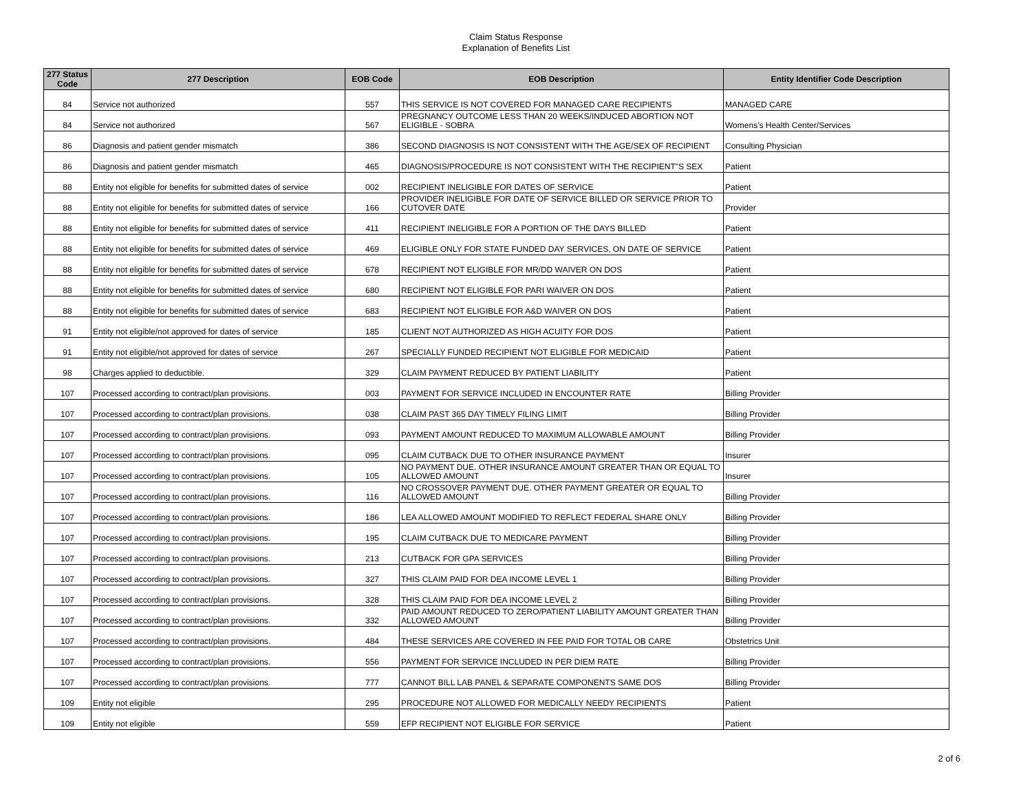Claim Status Response
Explanation of Benefits List
| 277 Status Code | 277 Description | EOB Code | EOB Description | Entity Identifier Code Description |
| --- | --- | --- | --- | --- |
| 84 | Service not authorized | 557 | THIS SERVICE IS NOT COVERED FOR MANAGED CARE RECIPIENTS | MANAGED CARE |
| 84 | Service not authorized | 567 | PREGNANCY OUTCOME LESS THAN 20 WEEKS/INDUCED ABORTION NOT ELIGIBLE - SOBRA | Womens's Health Center/Services |
| 86 | Diagnosis and patient gender mismatch | 386 | SECOND DIAGNOSIS IS NOT CONSISTENT WITH THE AGE/SEX OF RECIPIENT | Consulting Physician |
| 86 | Diagnosis and patient gender mismatch | 465 | DIAGNOSIS/PROCEDURE IS NOT CONSISTENT WITH THE RECIPIENT"S SEX | Patient |
| 88 | Entity not eligible for benefits for submitted dates of service | 002 | RECIPIENT INELIGIBLE FOR DATES OF SERVICE | Patient |
| 88 | Entity not eligible for benefits for submitted dates of service | 166 | PROVIDER INELIGIBLE FOR DATE OF SERVICE BILLED OR SERVICE PRIOR TO CUTOVER DATE | Provider |
| 88 | Entity not eligible for benefits for submitted dates of service | 411 | RECIPIENT INELIGIBLE FOR A PORTION OF THE DAYS BILLED | Patient |
| 88 | Entity not eligible for benefits for submitted dates of service | 469 | ELIGIBLE ONLY FOR STATE FUNDED DAY SERVICES, ON DATE OF SERVICE | Patient |
| 88 | Entity not eligible for benefits for submitted dates of service | 678 | RECIPIENT NOT ELIGIBLE FOR MR/DD WAIVER ON DOS | Patient |
| 88 | Entity not eligible for benefits for submitted dates of service | 680 | RECIPIENT NOT ELIGIBLE FOR PARI WAIVER ON DOS | Patient |
| 88 | Entity not eligible for benefits for submitted dates of service | 683 | RECIPIENT NOT ELIGIBLE FOR A&D WAIVER ON DOS | Patient |
| 91 | Entity not eligible/not approved for dates of service | 185 | CLIENT NOT AUTHORIZED AS HIGH ACUITY FOR DOS | Patient |
| 91 | Entity not eligible/not approved for dates of service | 267 | SPECIALLY FUNDED RECIPIENT NOT ELIGIBLE FOR MEDICAID | Patient |
| 98 | Charges applied to deductible. | 329 | CLAIM PAYMENT REDUCED BY PATIENT LIABILITY | Patient |
| 107 | Processed according to contract/plan provisions. | 003 | PAYMENT FOR SERVICE INCLUDED IN ENCOUNTER RATE | Billing Provider |
| 107 | Processed according to contract/plan provisions. | 038 | CLAIM PAST 365 DAY TIMELY FILING LIMIT | Billing Provider |
| 107 | Processed according to contract/plan provisions. | 093 | PAYMENT AMOUNT REDUCED TO MAXIMUM ALLOWABLE AMOUNT | Billing Provider |
| 107 | Processed according to contract/plan provisions. | 095 | CLAIM CUTBACK DUE TO OTHER INSURANCE PAYMENT | Insurer |
| 107 | Processed according to contract/plan provisions. | 105 | NO PAYMENT DUE. OTHER INSURANCE AMOUNT GREATER THAN OR EQUAL TO ALLOWED AMOUNT | Insurer |
| 107 | Processed according to contract/plan provisions. | 116 | NO CROSSOVER PAYMENT DUE. OTHER PAYMENT GREATER OR EQUAL TO ALLOWED AMOUNT | Billing Provider |
| 107 | Processed according to contract/plan provisions. | 186 | LEA ALLOWED AMOUNT MODIFIED TO REFLECT FEDERAL SHARE ONLY | Billing Provider |
| 107 | Processed according to contract/plan provisions. | 195 | CLAIM CUTBACK DUE TO MEDICARE PAYMENT | Billing Provider |
| 107 | Processed according to contract/plan provisions. | 213 | CUTBACK FOR GPA SERVICES | Billing Provider |
| 107 | Processed according to contract/plan provisions. | 327 | THIS CLAIM PAID FOR DEA INCOME LEVEL 1 | Billing Provider |
| 107 | Processed according to contract/plan provisions. | 328 | THIS CLAIM PAID FOR DEA INCOME LEVEL 2 | Billing Provider |
| 107 | Processed according to contract/plan provisions. | 332 | PAID AMOUNT REDUCED TO ZERO/PATIENT LIABILITY AMOUNT GREATER THAN ALLOWED AMOUNT | Billing Provider |
| 107 | Processed according to contract/plan provisions. | 484 | THESE SERVICES ARE COVERED IN FEE PAID FOR TOTAL OB CARE | Obstetrics Unit |
| 107 | Processed according to contract/plan provisions. | 556 | PAYMENT FOR SERVICE INCLUDED IN PER DIEM RATE | Billing Provider |
| 107 | Processed according to contract/plan provisions. | 777 | CANNOT BILL LAB PANEL & SEPARATE COMPONENTS SAME DOS | Billing Provider |
| 109 | Entity not eligible | 295 | PROCEDURE NOT ALLOWED FOR MEDICALLY NEEDY RECIPIENTS | Patient |
| 109 | Entity not eligible | 559 | EFP RECIPIENT NOT ELIGIBLE FOR SERVICE | Patient |
2 of 6